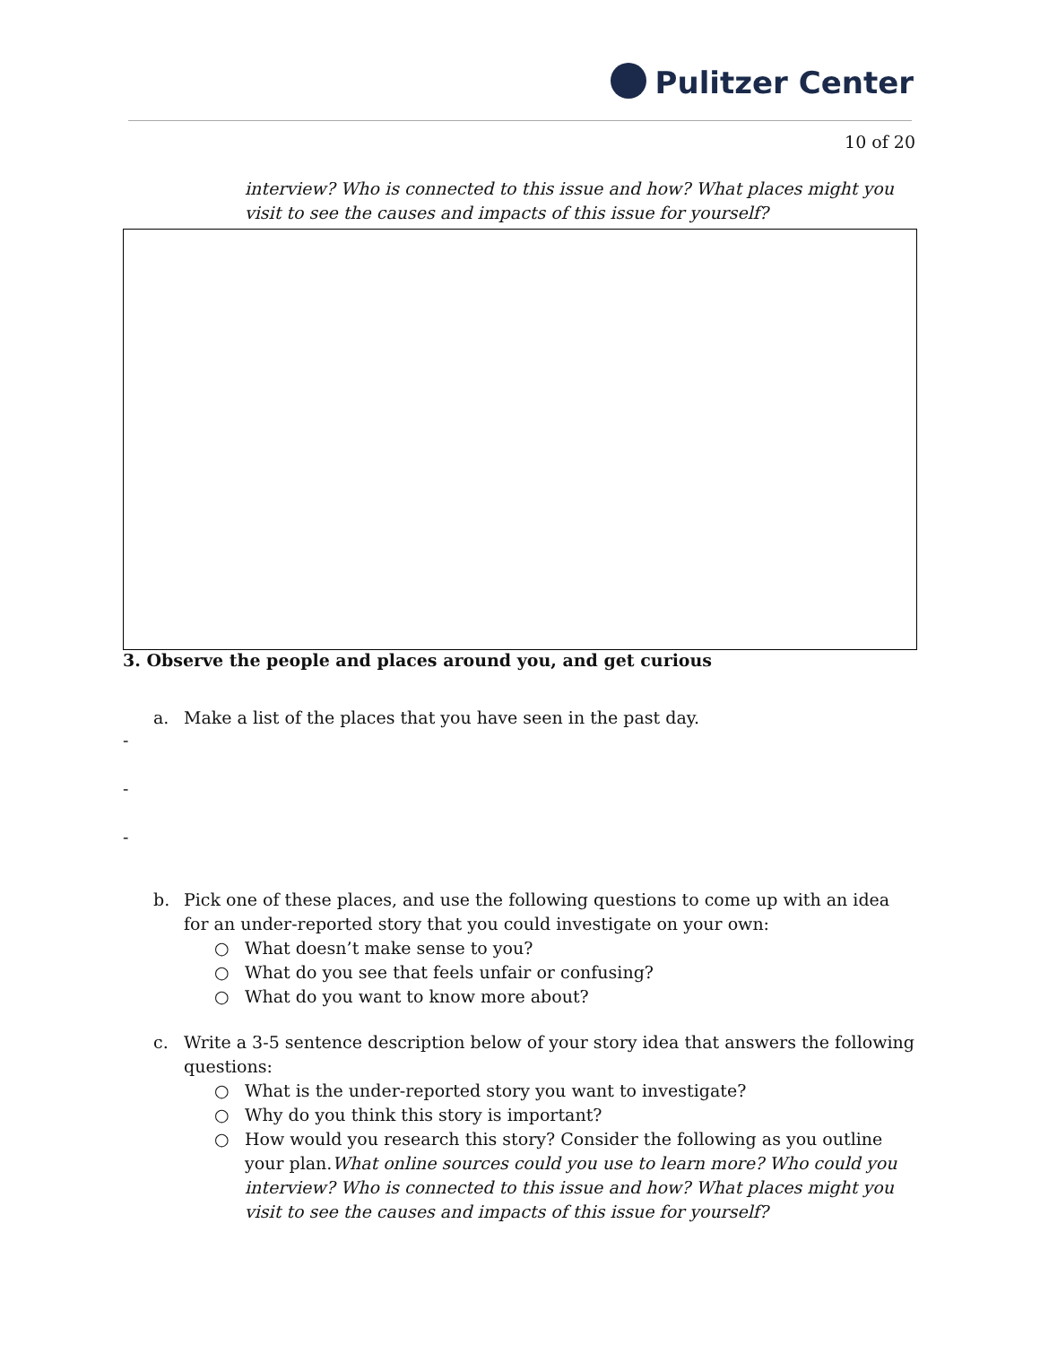Pulitzer Center
10 of 20
interview? Who is connected to this issue and how? What places might you visit to see the causes and impacts of this issue for yourself?
3. Observe the people and places around you, and get curious
a. Make a list of the places that you have seen in the past day.
-
-
-
b. Pick one of these places, and use the following questions to come up with an idea for an under-reported story that you could investigate on your own:
○ What doesn’t make sense to you?
○ What do you see that feels unfair or confusing?
○ What do you want to know more about?
c. Write a 3-5 sentence description below of your story idea that answers the following questions:
○ What is the under-reported story you want to investigate?
○ Why do you think this story is important?
○ How would you research this story? Consider the following as you outline your plan.What online sources could you use to learn more? Who could you interview? Who is connected to this issue and how? What places might you visit to see the causes and impacts of this issue for yourself?